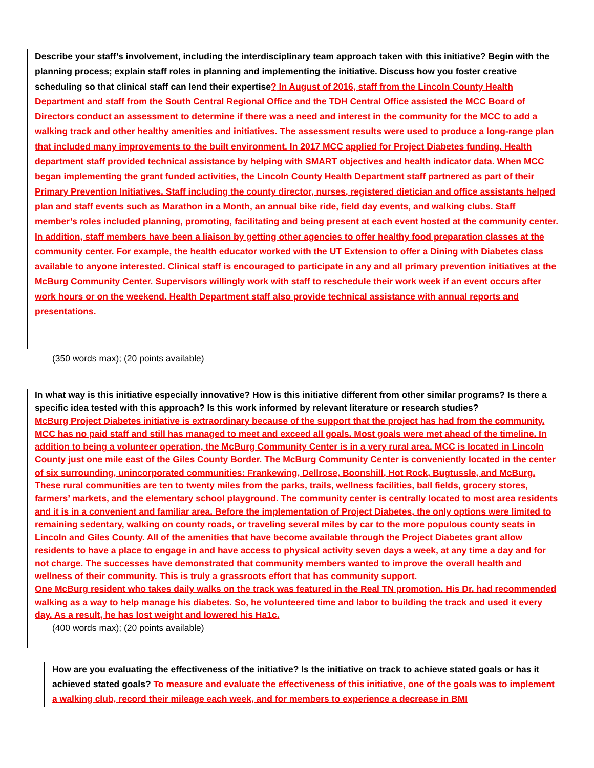Describe your staff’s involvement, including the interdisciplinary team approach taken with this initiative? Begin with the planning process; explain staff roles in planning and implementing the initiative. Discuss how you foster creative scheduling so that clinical staff can lend their expertise? In August of 2016, staff from the Lincoln County Health Department and staff from the South Central Regional Office and the TDH Central Office assisted the MCC Board of Directors conduct an assessment to determine if there was a need and interest in the community for the MCC to add a walking track and other healthy amenities and initiatives. The assessment results were used to produce a long-range plan that included many improvements to the built environment. In 2017 MCC applied for Project Diabetes funding. Health department staff provided technical assistance by helping with SMART objectives and health indicator data. When MCC began implementing the grant funded activities, the Lincoln County Health Department staff partnered as part of their Primary Prevention Initiatives. Staff including the county director, nurses, registered dietician and office assistants helped plan and staff events such as Marathon in a Month, an annual bike ride, field day events, and walking clubs. Staff member’s roles included planning, promoting, facilitating and being present at each event hosted at the community center. In addition, staff members have been a liaison by getting other agencies to offer healthy food preparation classes at the community center. For example, the health educator worked with the UT Extension to offer a Dining with Diabetes class available to anyone interested. Clinical staff is encouraged to participate in any and all primary prevention initiatives at the McBurg Community Center. Supervisors willingly work with staff to reschedule their work week if an event occurs after work hours or on the weekend. Health Department staff also provide technical assistance with annual reports and presentations.
(350 words max); (20 points available)
In what way is this initiative especially innovative? How is this initiative different from other similar programs? Is there a specific idea tested with this approach? Is this work informed by relevant literature or research studies?
McBurg Project Diabetes initiative is extraordinary because of the support that the project has had from the community. MCC has no paid staff and still has managed to meet and exceed all goals. Most goals were met ahead of the timeline. In addition to being a volunteer operation, the McBurg Community Center is in a very rural area. MCC is located in Lincoln County just one mile east of the Giles County Border. The McBurg Community Center is conveniently located in the center of six surrounding, unincorporated communities: Frankewing, Dellrose, Boonshill, Hot Rock, Bugtussle, and McBurg. These rural communities are ten to twenty miles from the parks, trails, wellness facilities, ball fields, grocery stores, farmers’ markets, and the elementary school playground. The community center is centrally located to most area residents and it is in a convenient and familiar area. Before the implementation of Project Diabetes, the only options were limited to remaining sedentary, walking on county roads, or traveling several miles by car to the more populous county seats in Lincoln and Giles County. All of the amenities that have become available through the Project Diabetes grant allow residents to have a place to engage in and have access to physical activity seven days a week, at any time a day and for not charge. The successes have demonstrated that community members wanted to improve the overall health and wellness of their community. This is truly a grassroots effort that has community support.
One McBurg resident who takes daily walks on the track was featured in the Real TN promotion. His Dr. had recommended walking as a way to help manage his diabetes. So, he volunteered time and labor to building the track and used it every day. As a result, he has lost weight and lowered his Ha1c.
(400 words max); (20 points available)
How are you evaluating the effectiveness of the initiative? Is the initiative on track to achieve stated goals or has it achieved stated goals? To measure and evaluate the effectiveness of this initiative, one of the goals was to implement a walking club, record their mileage each week, and for members to experience a decrease in BMI